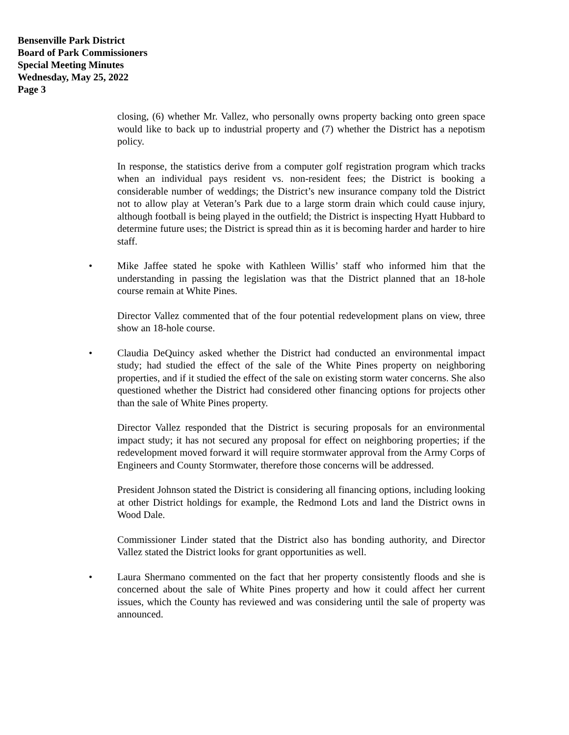Bensenville Park District
Board of Park Commissioners
Special Meeting Minutes
Wednesday, May 25, 2022
Page 3
closing, (6) whether Mr. Vallez, who personally owns property backing onto green space would like to back up to industrial property and (7) whether the District has a nepotism policy.
In response, the statistics derive from a computer golf registration program which tracks when an individual pays resident vs. non-resident fees; the District is booking a considerable number of weddings; the District’s new insurance company told the District not to allow play at Veteran’s Park due to a large storm drain which could cause injury, although football is being played in the outfield; the District is inspecting Hyatt Hubbard to determine future uses; the District is spread thin as it is becoming harder and harder to hire staff.
• Mike Jaffee stated he spoke with Kathleen Willis’ staff who informed him that the understanding in passing the legislation was that the District planned that an 18-hole course remain at White Pines.
Director Vallez commented that of the four potential redevelopment plans on view, three show an 18-hole course.
• Claudia DeQuincy asked whether the District had conducted an environmental impact study; had studied the effect of the sale of the White Pines property on neighboring properties, and if it studied the effect of the sale on existing storm water concerns. She also questioned whether the District had considered other financing options for projects other than the sale of White Pines property.
Director Vallez responded that the District is securing proposals for an environmental impact study; it has not secured any proposal for effect on neighboring properties; if the redevelopment moved forward it will require stormwater approval from the Army Corps of Engineers and County Stormwater, therefore those concerns will be addressed.
President Johnson stated the District is considering all financing options, including looking at other District holdings for example, the Redmond Lots and land the District owns in Wood Dale.
Commissioner Linder stated that the District also has bonding authority, and Director Vallez stated the District looks for grant opportunities as well.
• Laura Shermano commented on the fact that her property consistently floods and she is concerned about the sale of White Pines property and how it could affect her current issues, which the County has reviewed and was considering until the sale of property was announced.